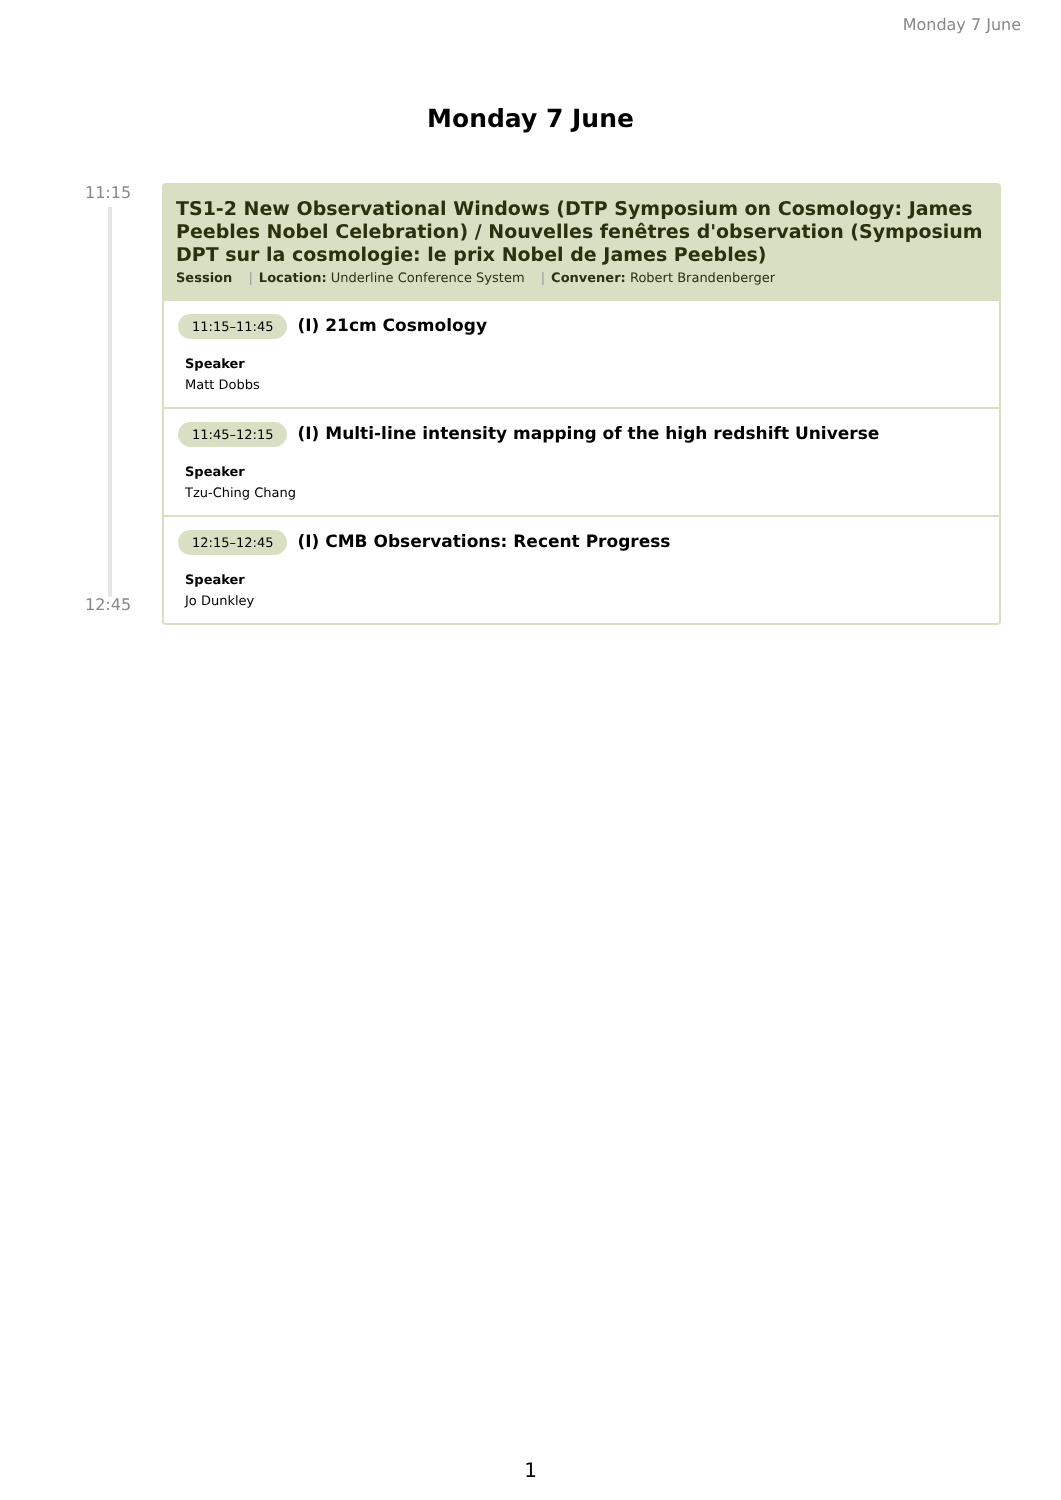Monday 7 June
Monday 7 June
11:15
12:45
TS1-2 New Observational Windows (DTP Symposium on Cosmology: James Peebles Nobel Celebration) / Nouvelles fenêtres d'observation (Symposium DPT sur la cosmologie: le prix Nobel de James Peebles)
Session | Location: Underline Conference System | Convener: Robert Brandenberger
11:15–11:45 (I) 21cm Cosmology
Speaker
Matt Dobbs
11:45–12:15 (I) Multi-line intensity mapping of the high redshift Universe
Speaker
Tzu-Ching Chang
12:15–12:45 (I) CMB Observations: Recent Progress
Speaker
Jo Dunkley
1